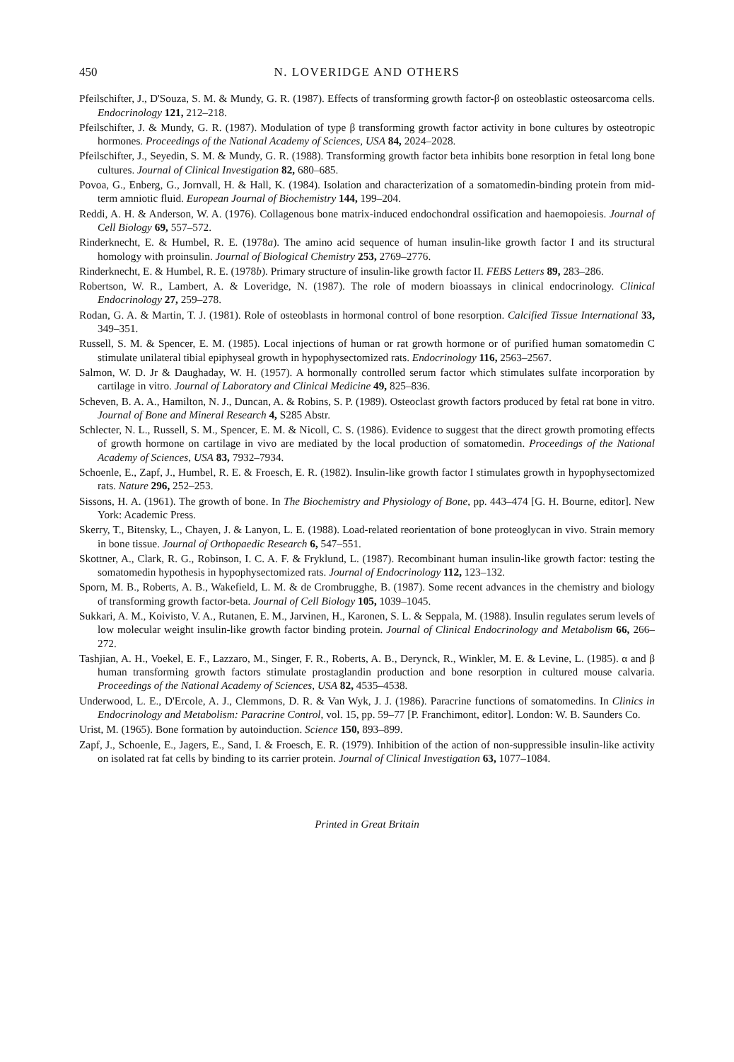450 N. LOVERIDGE AND OTHERS
Pfeilschifter, J., D'Souza, S. M. & Mundy, G. R. (1987). Effects of transforming growth factor-β on osteoblastic osteosarcoma cells. Endocrinology 121, 212–218.
Pfeilschifter, J. & Mundy, G. R. (1987). Modulation of type β transforming growth factor activity in bone cultures by osteotropic hormones. Proceedings of the National Academy of Sciences, USA 84, 2024–2028.
Pfeilschifter, J., Seyedin, S. M. & Mundy, G. R. (1988). Transforming growth factor beta inhibits bone resorption in fetal long bone cultures. Journal of Clinical Investigation 82, 680–685.
Povoa, G., Enberg, G., Jornvall, H. & Hall, K. (1984). Isolation and characterization of a somatomedin-binding protein from mid-term amniotic fluid. European Journal of Biochemistry 144, 199–204.
Reddi, A. H. & Anderson, W. A. (1976). Collagenous bone matrix-induced endochondral ossification and haemopoiesis. Journal of Cell Biology 69, 557–572.
Rinderknecht, E. & Humbel, R. E. (1978a). The amino acid sequence of human insulin-like growth factor I and its structural homology with proinsulin. Journal of Biological Chemistry 253, 2769–2776.
Rinderknecht, E. & Humbel, R. E. (1978b). Primary structure of insulin-like growth factor II. FEBS Letters 89, 283–286.
Robertson, W. R., Lambert, A. & Loveridge, N. (1987). The role of modern bioassays in clinical endocrinology. Clinical Endocrinology 27, 259–278.
Rodan, G. A. & Martin, T. J. (1981). Role of osteoblasts in hormonal control of bone resorption. Calcified Tissue International 33, 349–351.
Russell, S. M. & Spencer, E. M. (1985). Local injections of human or rat growth hormone or of purified human somatomedin C stimulate unilateral tibial epiphyseal growth in hypophysectomized rats. Endocrinology 116, 2563–2567.
Salmon, W. D. Jr & Daughaday, W. H. (1957). A hormonally controlled serum factor which stimulates sulfate incorporation by cartilage in vitro. Journal of Laboratory and Clinical Medicine 49, 825–836.
Scheven, B. A. A., Hamilton, N. J., Duncan, A. & Robins, S. P. (1989). Osteoclast growth factors produced by fetal rat bone in vitro. Journal of Bone and Mineral Research 4, S285 Abstr.
Schlecter, N. L., Russell, S. M., Spencer, E. M. & Nicoll, C. S. (1986). Evidence to suggest that the direct growth promoting effects of growth hormone on cartilage in vivo are mediated by the local production of somatomedin. Proceedings of the National Academy of Sciences, USA 83, 7932–7934.
Schoenle, E., Zapf, J., Humbel, R. E. & Froesch, E. R. (1982). Insulin-like growth factor I stimulates growth in hypophysectomized rats. Nature 296, 252–253.
Sissons, H. A. (1961). The growth of bone. In The Biochemistry and Physiology of Bone, pp. 443–474 [G. H. Bourne, editor]. New York: Academic Press.
Skerry, T., Bitensky, L., Chayen, J. & Lanyon, L. E. (1988). Load-related reorientation of bone proteoglycan in vivo. Strain memory in bone tissue. Journal of Orthopaedic Research 6, 547–551.
Skottner, A., Clark, R. G., Robinson, I. C. A. F. & Fryklund, L. (1987). Recombinant human insulin-like growth factor: testing the somatomedin hypothesis in hypophysectomized rats. Journal of Endocrinology 112, 123–132.
Sporn, M. B., Roberts, A. B., Wakefield, L. M. & de Crombrugghe, B. (1987). Some recent advances in the chemistry and biology of transforming growth factor-beta. Journal of Cell Biology 105, 1039–1045.
Sukkari, A. M., Koivisto, V. A., Rutanen, E. M., Jarvinen, H., Karonen, S. L. & Seppala, M. (1988). Insulin regulates serum levels of low molecular weight insulin-like growth factor binding protein. Journal of Clinical Endocrinology and Metabolism 66, 266–272.
Tashjian, A. H., Voekel, E. F., Lazzaro, M., Singer, F. R., Roberts, A. B., Derynck, R., Winkler, M. E. & Levine, L. (1985). α and β human transforming growth factors stimulate prostaglandin production and bone resorption in cultured mouse calvaria. Proceedings of the National Academy of Sciences, USA 82, 4535–4538.
Underwood, L. E., D'Ercole, A. J., Clemmons, D. R. & Van Wyk, J. J. (1986). Paracrine functions of somatomedins. In Clinics in Endocrinology and Metabolism: Paracrine Control, vol. 15, pp. 59–77 [P. Franchimont, editor]. London: W. B. Saunders Co.
Urist, M. (1965). Bone formation by autoinduction. Science 150, 893–899.
Zapf, J., Schoenle, E., Jagers, E., Sand, I. & Froesch, E. R. (1979). Inhibition of the action of non-suppressible insulin-like activity on isolated rat fat cells by binding to its carrier protein. Journal of Clinical Investigation 63, 1077–1084.
Printed in Great Britain